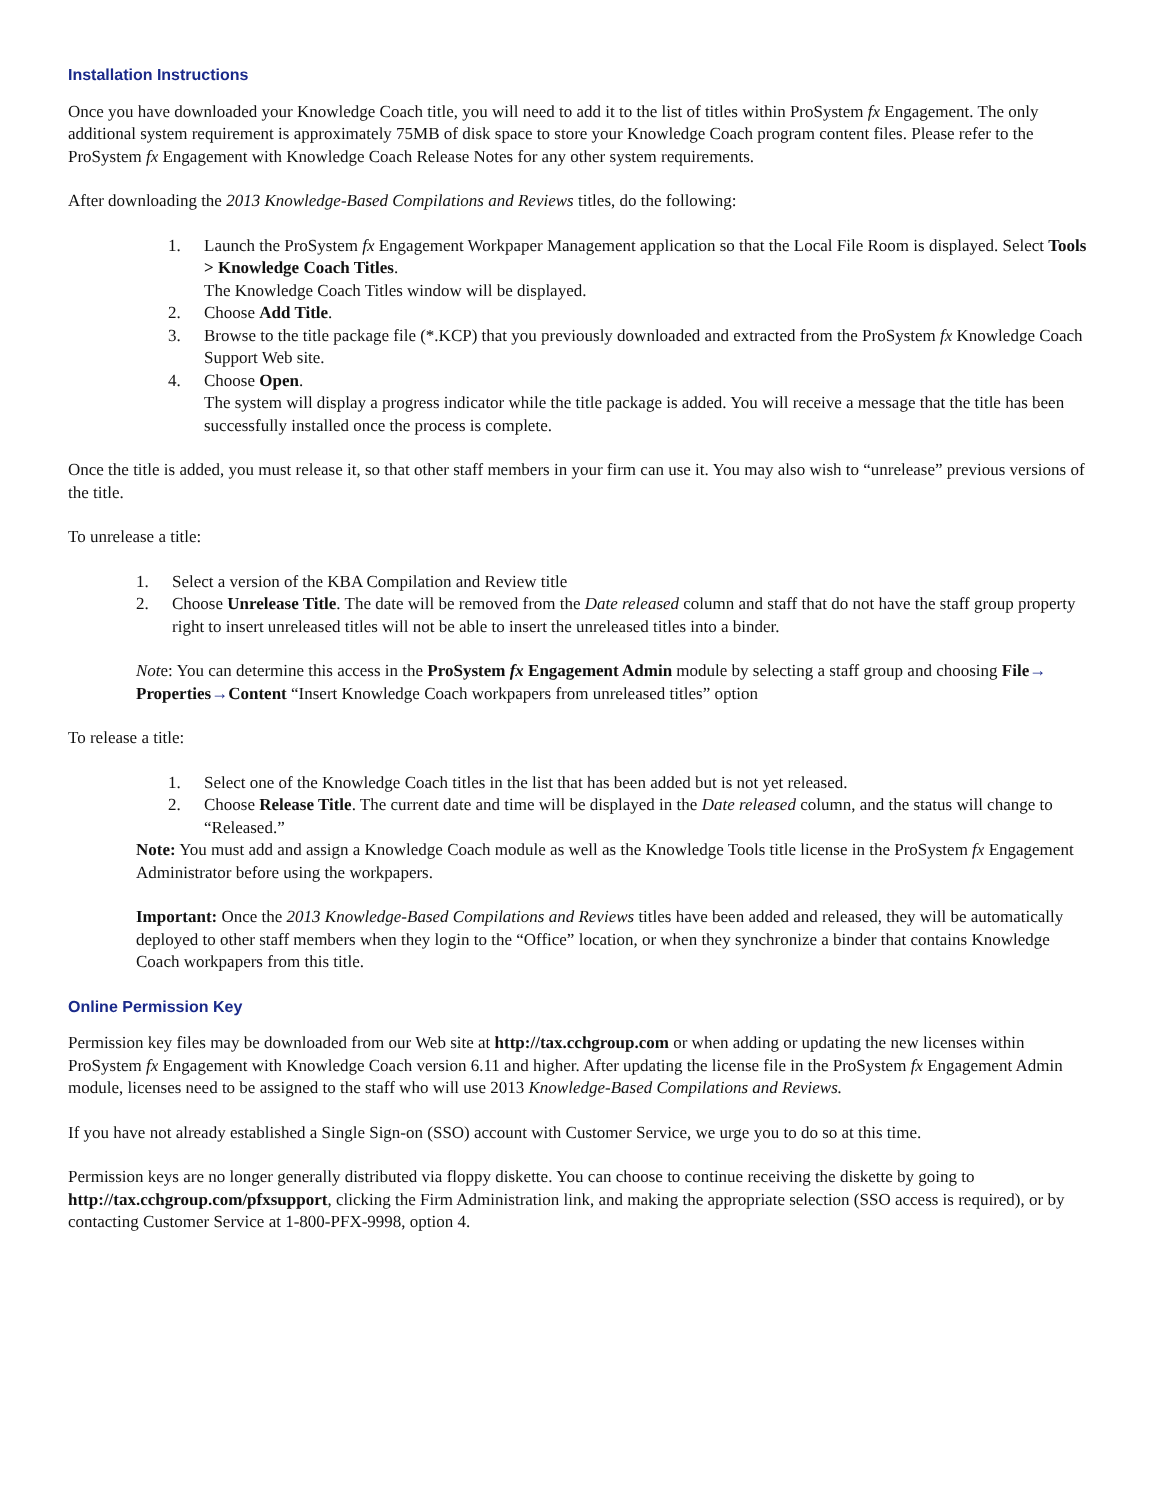Installation Instructions
Once you have downloaded your Knowledge Coach title, you will need to add it to the list of titles within ProSystem fx Engagement. The only additional system requirement is approximately 75MB of disk space to store your Knowledge Coach program content files. Please refer to the ProSystem fx Engagement with Knowledge Coach Release Notes for any other system requirements.
After downloading the 2013 Knowledge-Based Compilations and Reviews titles, do the following:
1. Launch the ProSystem fx Engagement Workpaper Management application so that the Local File Room is displayed. Select Tools > Knowledge Coach Titles.
The Knowledge Coach Titles window will be displayed.
2. Choose Add Title.
3. Browse to the title package file (*.KCP) that you previously downloaded and extracted from the ProSystem fx Knowledge Coach Support Web site.
4. Choose Open.
The system will display a progress indicator while the title package is added. You will receive a message that the title has been successfully installed once the process is complete.
Once the title is added, you must release it, so that other staff members in your firm can use it. You may also wish to “unrelease” previous versions of the title.
To unrelease a title:
1. Select a version of the KBA Compilation and Review title
2. Choose Unrelease Title. The date will be removed from the Date released column and staff that do not have the staff group property right to insert unreleased titles will not be able to insert the unreleased titles into a binder.
Note: You can determine this access in the ProSystem fx Engagement Admin module by selecting a staff group and choosing File→ Properties→Content “Insert Knowledge Coach workpapers from unreleased titles” option
To release a title:
1. Select one of the Knowledge Coach titles in the list that has been added but is not yet released.
2. Choose Release Title. The current date and time will be displayed in the Date released column, and the status will change to “Released.”
Note: You must add and assign a Knowledge Coach module as well as the Knowledge Tools title license in the ProSystem fx Engagement Administrator before using the workpapers.
Important: Once the 2013 Knowledge-Based Compilations and Reviews titles have been added and released, they will be automatically deployed to other staff members when they login to the “Office” location, or when they synchronize a binder that contains Knowledge Coach workpapers from this title.
Online Permission Key
Permission key files may be downloaded from our Web site at http://tax.cchgroup.com or when adding or updating the new licenses within ProSystem fx Engagement with Knowledge Coach version 6.11 and higher. After updating the license file in the ProSystem fx Engagement Admin module, licenses need to be assigned to the staff who will use 2013 Knowledge-Based Compilations and Reviews.
If you have not already established a Single Sign-on (SSO) account with Customer Service, we urge you to do so at this time.
Permission keys are no longer generally distributed via floppy diskette. You can choose to continue receiving the diskette by going to http://tax.cchgroup.com/pfxsupport, clicking the Firm Administration link, and making the appropriate selection (SSO access is required), or by contacting Customer Service at 1-800-PFX-9998, option 4.